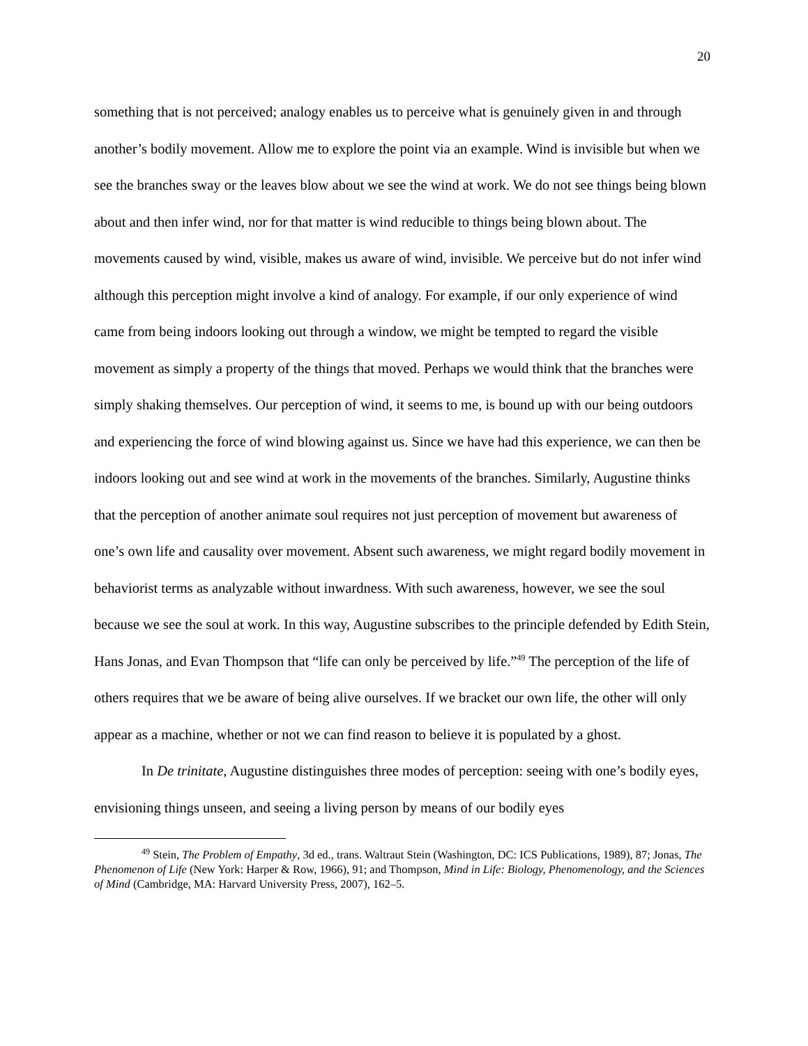20
something that is not perceived; analogy enables us to perceive what is genuinely given in and through another’s bodily movement. Allow me to explore the point via an example. Wind is invisible but when we see the branches sway or the leaves blow about we see the wind at work. We do not see things being blown about and then infer wind, nor for that matter is wind reducible to things being blown about. The movements caused by wind, visible, makes us aware of wind, invisible. We perceive but do not infer wind although this perception might involve a kind of analogy. For example, if our only experience of wind came from being indoors looking out through a window, we might be tempted to regard the visible movement as simply a property of the things that moved. Perhaps we would think that the branches were simply shaking themselves. Our perception of wind, it seems to me, is bound up with our being outdoors and experiencing the force of wind blowing against us. Since we have had this experience, we can then be indoors looking out and see wind at work in the movements of the branches. Similarly, Augustine thinks that the perception of another animate soul requires not just perception of movement but awareness of one’s own life and causality over movement. Absent such awareness, we might regard bodily movement in behaviorist terms as analyzable without inwardness. With such awareness, however, we see the soul because we see the soul at work. In this way, Augustine subscribes to the principle defended by Edith Stein, Hans Jonas, and Evan Thompson that “life can only be perceived by life.”<sup>49</sup> The perception of the life of others requires that we be aware of being alive ourselves. If we bracket our own life, the other will only appear as a machine, whether or not we can find reason to believe it is populated by a ghost.
In De trinitate, Augustine distinguishes three modes of perception: seeing with one’s bodily eyes, envisioning things unseen, and seeing a living person by means of our bodily eyes
<sup>49</sup> Stein, The Problem of Empathy, 3d ed., trans. Waltraut Stein (Washington, DC: ICS Publications, 1989), 87; Jonas, The Phenomenon of Life (New York: Harper & Row, 1966), 91; and Thompson, Mind in Life: Biology, Phenomenology, and the Sciences of Mind (Cambridge, MA: Harvard University Press, 2007), 162–5.